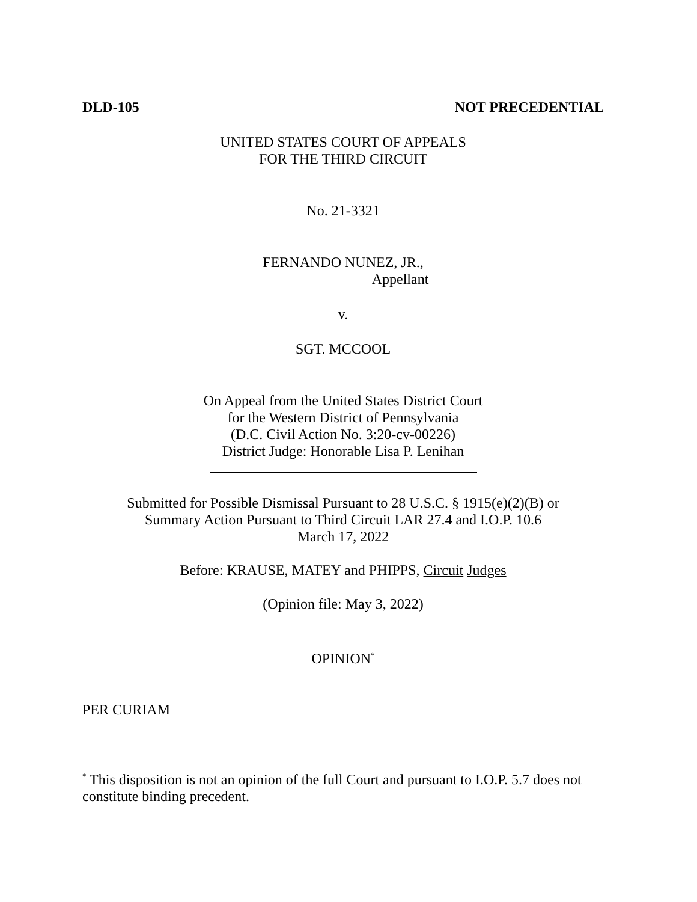DLD-105 NOT PRECEDENTIAL
UNITED STATES COURT OF APPEALS
FOR THE THIRD CIRCUIT
No. 21-3321
FERNANDO NUNEZ, JR.,
Appellant
v.
SGT. MCCOOL
On Appeal from the United States District Court
for the Western District of Pennsylvania
(D.C. Civil Action No. 3:20-cv-00226)
District Judge: Honorable Lisa P. Lenihan
Submitted for Possible Dismissal Pursuant to 28 U.S.C. § 1915(e)(2)(B) or
Summary Action Pursuant to Third Circuit LAR 27.4 and I.O.P. 10.6
March 17, 2022
Before: KRAUSE, MATEY and PHIPPS, Circuit Judges
(Opinion file: May 3, 2022)
OPINION<sup>*</sup>
PER CURIAM
<sup>*</sup> This disposition is not an opinion of the full Court and pursuant to I.O.P. 5.7 does not constitute binding precedent.